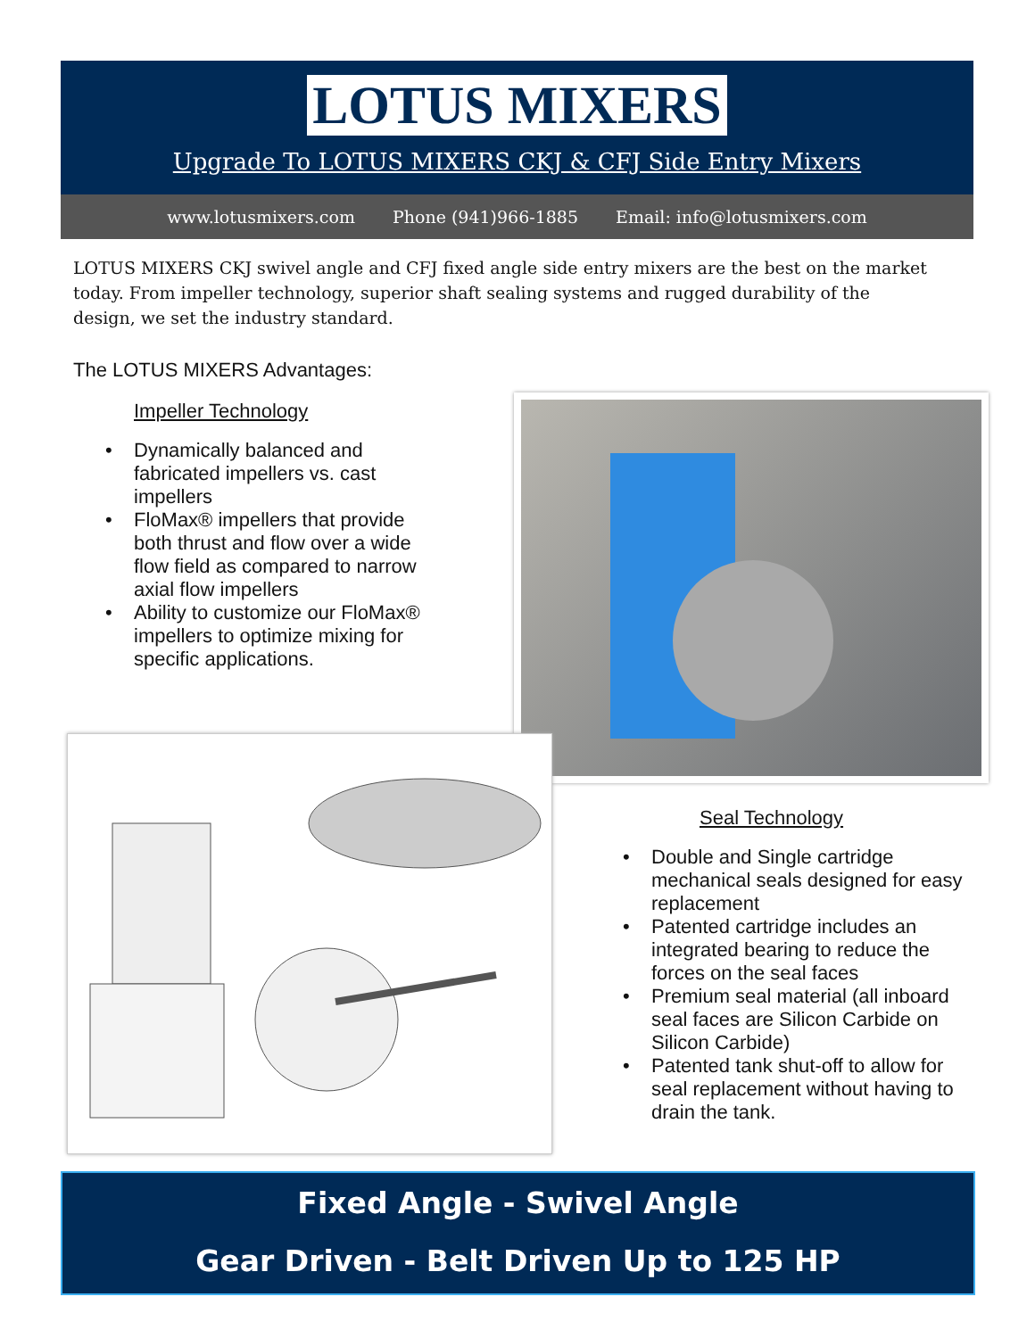LOTUS MIXERS
Upgrade To LOTUS MIXERS CKJ & CFJ Side Entry Mixers
www.lotusmixers.com Phone (941)966-1885 Email: info@lotusmixers.com
LOTUS MIXERS CKJ swivel angle and CFJ fixed angle side entry mixers are the best on the market today. From impeller technology, superior shaft sealing systems and rugged durability of the design, we set the industry standard.
The LOTUS MIXERS Advantages:
Impeller Technology
• Dynamically balanced and fabricated impellers vs. cast impellers
• FloMax® impellers that provide both thrust and flow over a wide flow field as compared to narrow axial flow impellers
• Ability to customize our FloMax® impellers to optimize mixing for specific applications.
Seal Technology
• Double and Single cartridge mechanical seals designed for easy replacement
• Patented cartridge includes an integrated bearing to reduce the forces on the seal faces
• Premium seal material (all inboard seal faces are Silicon Carbide on Silicon Carbide)
• Patented tank shut-off to allow for seal replacement without having to drain the tank.
Fixed Angle - Swivel Angle
Gear Driven - Belt Driven Up to 125 HP